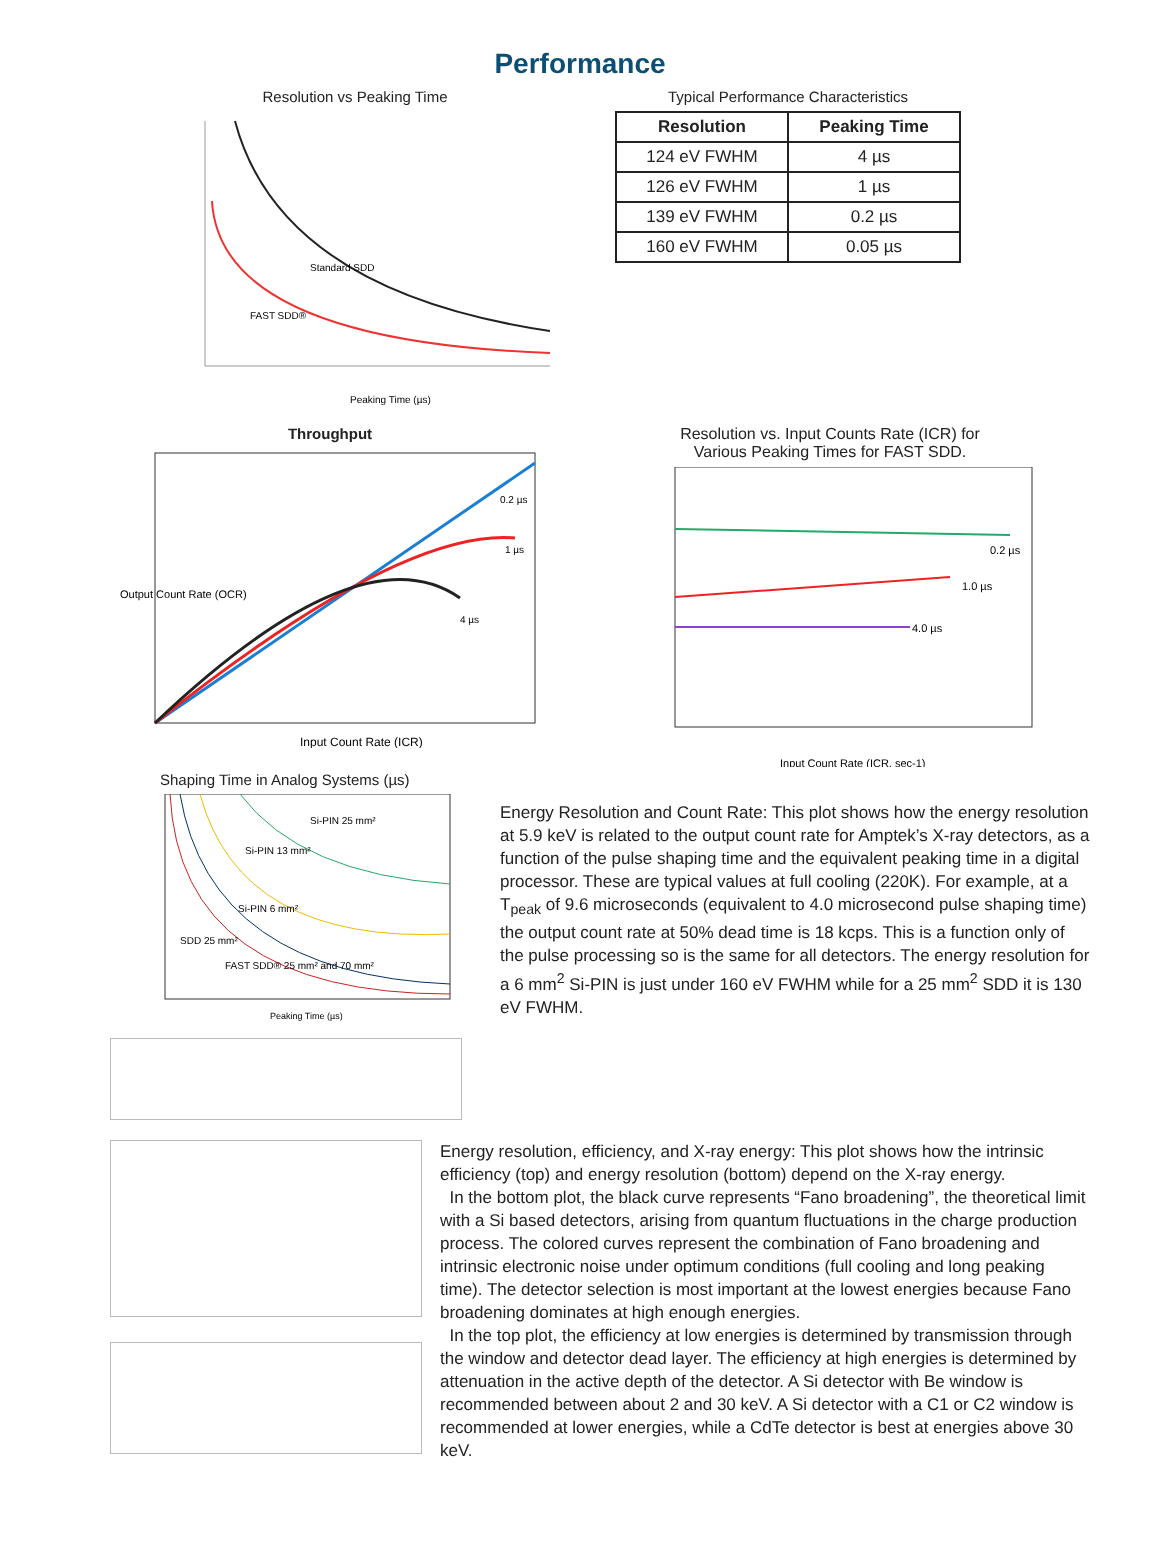Performance
Resolution vs Peaking Time
Standard SDD
FAST SDD®
Peaking Time (µs)
Typical Performance Characteristics
| Resolution | Peaking Time |
| --- | --- |
| 124 eV FWHM | 4 µs |
| 126 eV FWHM | 1 µs |
| 139 eV FWHM | 0.2 µs |
| 160 eV FWHM | 0.05 µs |
Throughput
Output Count Rate (OCR)
Input Count Rate (ICR)
0.2 µs
1 µs
4 µs
Resolution vs. Input Counts Rate (ICR) for
Various Peaking Times for FAST SDD.
0.2 µs
1.0 µs
4.0 µs
Input Count Rate (ICR, sec-1)
Shaping Time in Analog Systems (µs)
Si-PIN 25 mm²
Si-PIN 13 mm²
Si-PIN 6 mm²
SDD 25 mm²
FAST SDD® 25 mm² and 70 mm²
Peaking Time (µs)
Energy Resolution and Count Rate: This plot shows how the energy resolution at 5.9 keV is related to the output count rate for Amptek’s X-ray detectors, as a function of the pulse shaping time and the equivalent peaking time in a digital processor. These are typical values at full cooling (220K). For example, at a T<sub>peak</sub> of 9.6 microseconds (equivalent to 4.0 microsecond pulse shaping time) the output count rate at 50% dead time is 18 kcps. This is a function only of the pulse processing so is the same for all detectors. The energy resolution for a 6 mm<sup>2</sup> Si-PIN is just under 160 eV FWHM while for a 25 mm<sup>2</sup> SDD it is 130 eV FWHM.
Energy resolution, efficiency, and X-ray energy: This plot shows how the intrinsic efficiency (top) and energy resolution (bottom) depend on the X-ray energy.
In the bottom plot, the black curve represents “Fano broadening”, the theoretical limit with a Si based detectors, arising from quantum fluctuations in the charge production process. The colored curves represent the combination of Fano broadening and intrinsic electronic noise under optimum conditions (full cooling and long peaking time). The detector selection is most important at the lowest energies because Fano broadening dominates at high enough energies.
In the top plot, the efficiency at low energies is determined by transmission through the window and detector dead layer. The efficiency at high energies is determined by attenuation in the active depth of the detector. A Si detector with Be window is recommended between about 2 and 30 keV. A Si detector with a C1 or C2 window is recommended at lower energies, while a CdTe detector is best at energies above 30 keV.